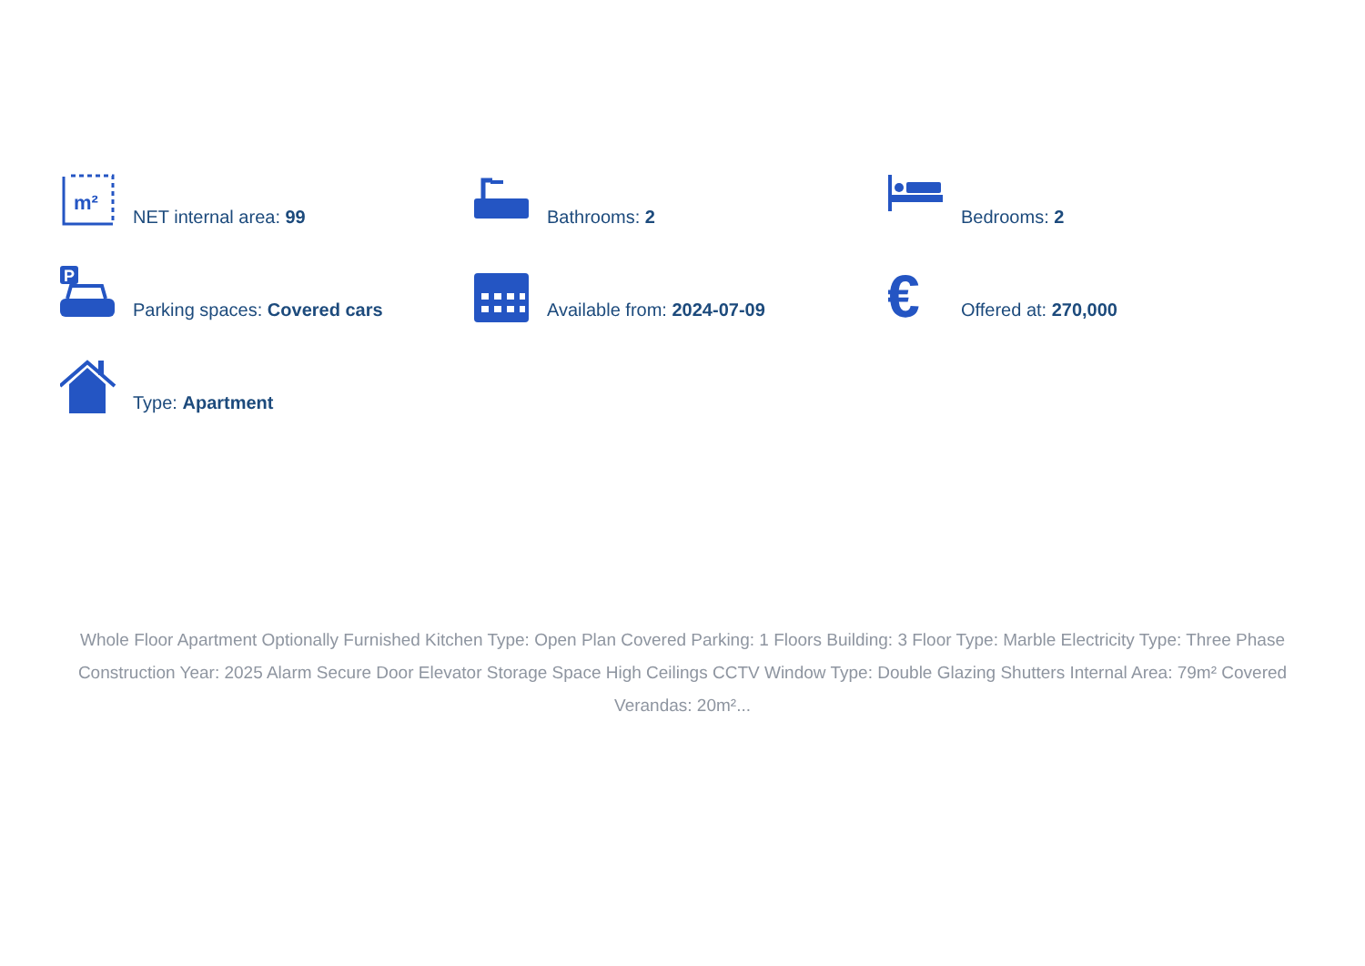m²
NET internal area: 99
Bathrooms: 2
Bedrooms: 2
P
Parking spaces: Covered cars
Available from: 2024-07-09
€
Offered at: 270,000
Type: Apartment
Whole Floor Apartment Optionally Furnished Kitchen Type: Open Plan Covered Parking: 1 Floors Building: 3 Floor Type: Marble Electricity Type: Three Phase Construction Year: 2025 Alarm Secure Door Elevator Storage Space High Ceilings CCTV Window Type: Double Glazing Shutters Internal Area: 79m² Covered Verandas: 20m²...